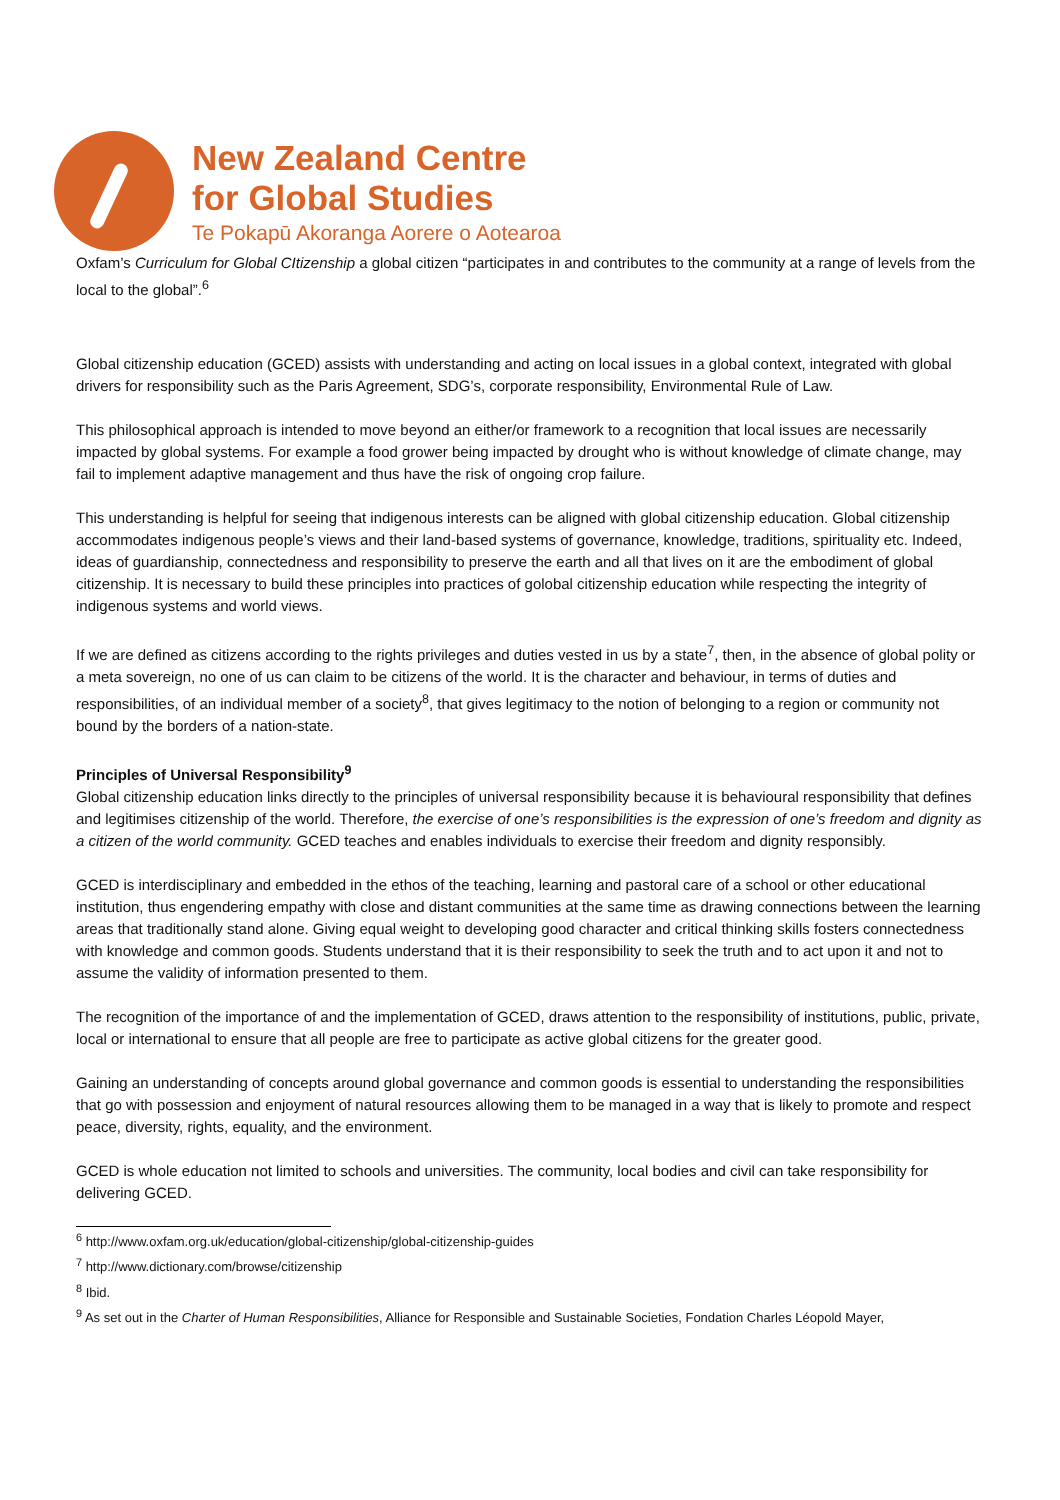New Zealand Centre
for Global Studies
Te Pokapū Akoranga Aorere o Aotearoa
Oxfam’s Curriculum for Global CItizenship a global citizen “participates in and contributes to the community at a range of levels from the local to the global”.<sup>6</sup>
Global citizenship education (GCED) assists with understanding and acting on local issues in a global context, integrated with global drivers for responsibility such as the Paris Agreement, SDG’s, corporate responsibility, Environmental Rule of Law.
This philosophical approach is intended to move beyond an either/or framework to a recognition that local issues are necessarily impacted by global systems. For example a food grower being impacted by drought who is without knowledge of climate change, may fail to implement adaptive management and thus have the risk of ongoing crop failure.
This understanding is helpful for seeing that indigenous interests can be aligned with global citizenship education. Global citizenship accommodates indigenous people’s views and their land-based systems of governance, knowledge, traditions, spirituality etc. Indeed, ideas of guardianship, connectedness and responsibility to preserve the earth and all that lives on it are the embodiment of global citizenship. It is necessary to build these principles into practices of golobal citizenship education while respecting the integrity of indigenous systems and world views.
If we are defined as citizens according to the rights privileges and duties vested in us by a state<sup>7</sup>, then, in the absence of global polity or a meta sovereign, no one of us can claim to be citizens of the world. It is the character and behaviour, in terms of duties and responsibilities, of an individual member of a society<sup>8</sup>, that gives legitimacy to the notion of belonging to a region or community not bound by the borders of a nation-state.
Principles of Universal Responsibility<sup>9</sup>
Global citizenship education links directly to the principles of universal responsibility because it is behavioural responsibility that defines and legitimises citizenship of the world. Therefore, the exercise of one’s responsibilities is the expression of one’s freedom and dignity as a citizen of the world community. GCED teaches and enables individuals to exercise their freedom and dignity responsibly.
GCED is interdisciplinary and embedded in the ethos of the teaching, learning and pastoral care of a school or other educational institution, thus engendering empathy with close and distant communities at the same time as drawing connections between the learning areas that traditionally stand alone. Giving equal weight to developing good character and critical thinking skills fosters connectedness with knowledge and common goods. Students understand that it is their responsibility to seek the truth and to act upon it and not to assume the validity of information presented to them.
The recognition of the importance of and the implementation of GCED, draws attention to the responsibility of institutions, public, private, local or international to ensure that all people are free to participate as active global citizens for the greater good.
Gaining an understanding of concepts around global governance and common goods is essential to understanding the responsibilities that go with possession and enjoyment of natural resources allowing them to be managed in a way that is likely to promote and respect peace, diversity, rights, equality, and the environment.
GCED is whole education not limited to schools and universities. The community, local bodies and civil can take responsibility for delivering GCED.
<sup>6</sup> http://www.oxfam.org.uk/education/global-citizenship/global-citizenship-guides
<sup>7</sup> http://www.dictionary.com/browse/citizenship
<sup>8</sup> Ibid.
<sup>9</sup> As set out in the Charter of Human Responsibilities, Alliance for Responsible and Sustainable Societies, Fondation Charles Léopold Mayer,